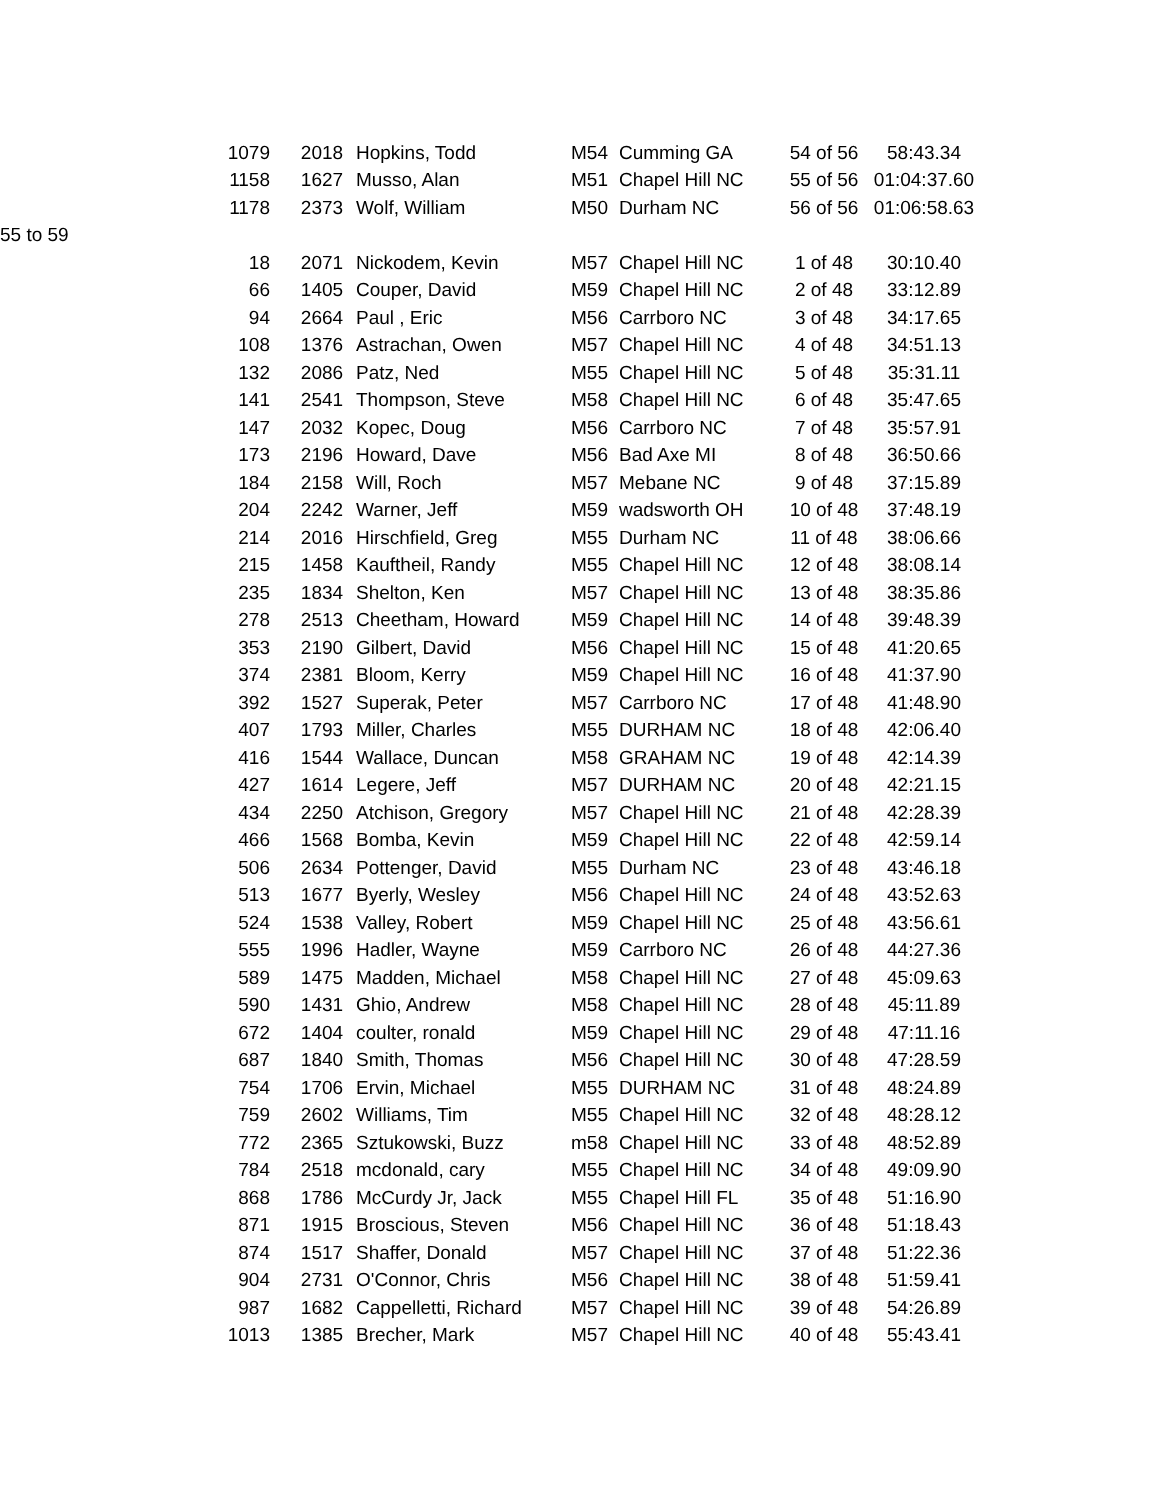| 1079 | 2018 | Hopkins, Todd | M54 | Cumming GA | 54 of 56 | 58:43.34 |
| 1158 | 1627 | Musso, Alan | M51 | Chapel Hill NC | 55 of 56 | 01:04:37.60 |
| 1178 | 2373 | Wolf, William | M50 | Durham NC | 56 of 56 | 01:06:58.63 |
| 55 to 59 | | | | | | |
| 18 | 2071 | Nickodem, Kevin | M57 | Chapel Hill NC | 1 of 48 | 30:10.40 |
| 66 | 1405 | Couper, David | M59 | Chapel Hill NC | 2 of 48 | 33:12.89 |
| 94 | 2664 | Paul , Eric | M56 | Carrboro NC | 3 of 48 | 34:17.65 |
| 108 | 1376 | Astrachan, Owen | M57 | Chapel Hill NC | 4 of 48 | 34:51.13 |
| 132 | 2086 | Patz, Ned | M55 | Chapel Hill NC | 5 of 48 | 35:31.11 |
| 141 | 2541 | Thompson, Steve | M58 | Chapel Hill NC | 6 of 48 | 35:47.65 |
| 147 | 2032 | Kopec, Doug | M56 | Carrboro NC | 7 of 48 | 35:57.91 |
| 173 | 2196 | Howard, Dave | M56 | Bad Axe MI | 8 of 48 | 36:50.66 |
| 184 | 2158 | Will, Roch | M57 | Mebane NC | 9 of 48 | 37:15.89 |
| 204 | 2242 | Warner, Jeff | M59 | wadsworth OH | 10 of 48 | 37:48.19 |
| 214 | 2016 | Hirschfield, Greg | M55 | Durham NC | 11 of 48 | 38:06.66 |
| 215 | 1458 | Kauftheil, Randy | M55 | Chapel Hill NC | 12 of 48 | 38:08.14 |
| 235 | 1834 | Shelton, Ken | M57 | Chapel Hill NC | 13 of 48 | 38:35.86 |
| 278 | 2513 | Cheetham, Howard | M59 | Chapel Hill NC | 14 of 48 | 39:48.39 |
| 353 | 2190 | Gilbert, David | M56 | Chapel Hill NC | 15 of 48 | 41:20.65 |
| 374 | 2381 | Bloom, Kerry | M59 | Chapel Hill NC | 16 of 48 | 41:37.90 |
| 392 | 1527 | Superak, Peter | M57 | Carrboro NC | 17 of 48 | 41:48.90 |
| 407 | 1793 | Miller, Charles | M55 | DURHAM NC | 18 of 48 | 42:06.40 |
| 416 | 1544 | Wallace, Duncan | M58 | GRAHAM NC | 19 of 48 | 42:14.39 |
| 427 | 1614 | Legere, Jeff | M57 | DURHAM NC | 20 of 48 | 42:21.15 |
| 434 | 2250 | Atchison, Gregory | M57 | Chapel Hill NC | 21 of 48 | 42:28.39 |
| 466 | 1568 | Bomba, Kevin | M59 | Chapel Hill NC | 22 of 48 | 42:59.14 |
| 506 | 2634 | Pottenger, David | M55 | Durham NC | 23 of 48 | 43:46.18 |
| 513 | 1677 | Byerly, Wesley | M56 | Chapel Hill NC | 24 of 48 | 43:52.63 |
| 524 | 1538 | Valley, Robert | M59 | Chapel Hill NC | 25 of 48 | 43:56.61 |
| 555 | 1996 | Hadler, Wayne | M59 | Carrboro NC | 26 of 48 | 44:27.36 |
| 589 | 1475 | Madden, Michael | M58 | Chapel Hill NC | 27 of 48 | 45:09.63 |
| 590 | 1431 | Ghio, Andrew | M58 | Chapel Hill NC | 28 of 48 | 45:11.89 |
| 672 | 1404 | coulter, ronald | M59 | Chapel Hill NC | 29 of 48 | 47:11.16 |
| 687 | 1840 | Smith, Thomas | M56 | Chapel Hill NC | 30 of 48 | 47:28.59 |
| 754 | 1706 | Ervin, Michael | M55 | DURHAM NC | 31 of 48 | 48:24.89 |
| 759 | 2602 | Williams, Tim | M55 | Chapel Hill NC | 32 of 48 | 48:28.12 |
| 772 | 2365 | Sztukowski, Buzz | m58 | Chapel Hill NC | 33 of 48 | 48:52.89 |
| 784 | 2518 | mcdonald, cary | M55 | Chapel Hill NC | 34 of 48 | 49:09.90 |
| 868 | 1786 | McCurdy Jr, Jack | M55 | Chapel Hill FL | 35 of 48 | 51:16.90 |
| 871 | 1915 | Broscious, Steven | M56 | Chapel Hill NC | 36 of 48 | 51:18.43 |
| 874 | 1517 | Shaffer, Donald | M57 | Chapel Hill NC | 37 of 48 | 51:22.36 |
| 904 | 2731 | O'Connor, Chris | M56 | Chapel Hill NC | 38 of 48 | 51:59.41 |
| 987 | 1682 | Cappelletti, Richard | M57 | Chapel Hill NC | 39 of 48 | 54:26.89 |
| 1013 | 1385 | Brecher, Mark | M57 | Chapel Hill NC | 40 of 48 | 55:43.41 |